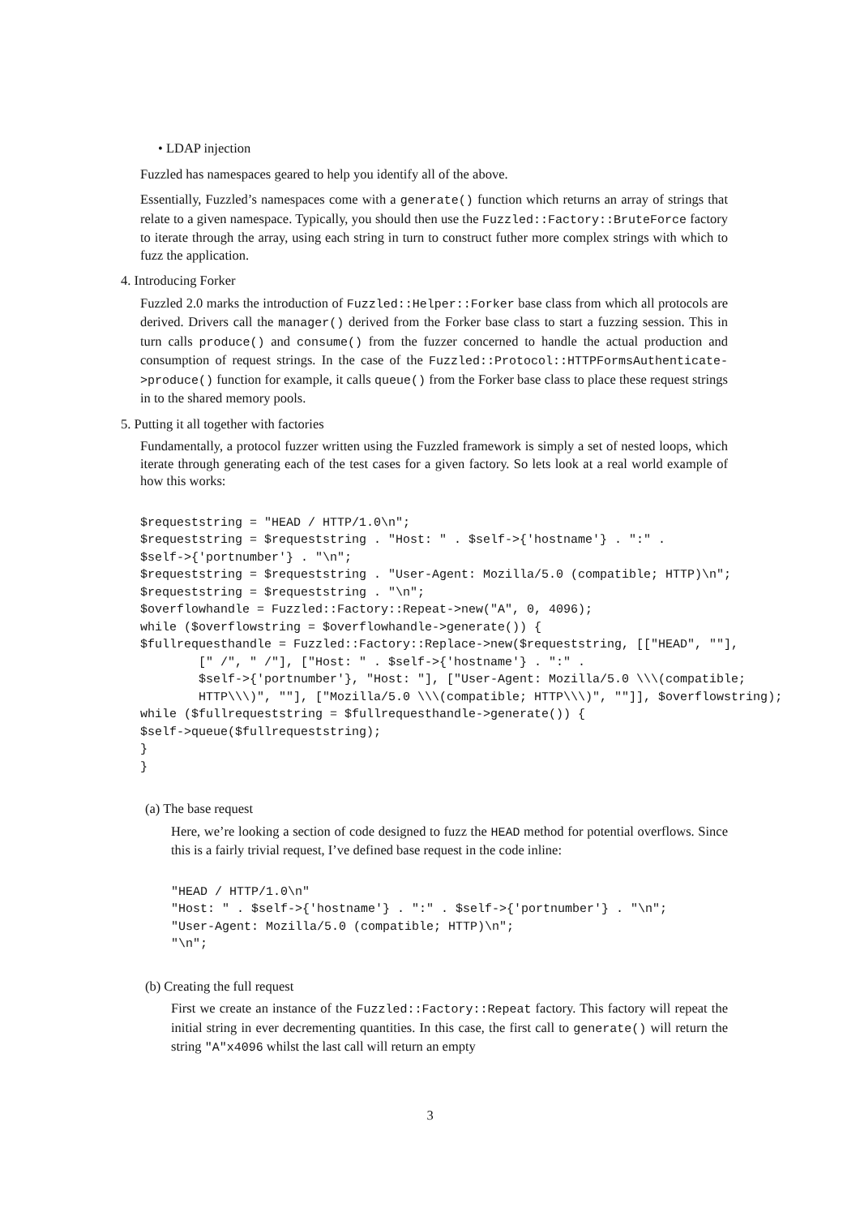• LDAP injection
Fuzzled has namespaces geared to help you identify all of the above.
Essentially, Fuzzled’s namespaces come with a generate() function which returns an array of strings that relate to a given namespace. Typically, you should then use the Fuzzled::Factory::BruteForce factory to iterate through the array, using each string in turn to construct futher more complex strings with which to fuzz the application.
4. Introducing Forker
Fuzzled 2.0 marks the introduction of Fuzzled::Helper::Forker base class from which all protocols are derived. Drivers call the manager() derived from the Forker base class to start a fuzzing session. This in turn calls produce() and consume() from the fuzzer concerned to handle the actual production and consumption of request strings. In the case of the Fuzzled::Protocol::HTTPFormsAuthenticate->produce() function for example, it calls queue() from the Forker base class to place these request strings in to the shared memory pools.
5. Putting it all together with factories
Fundamentally, a protocol fuzzer written using the Fuzzled framework is simply a set of nested loops, which iterate through generating each of the test cases for a given factory. So lets look at a real world example of how this works:
$requeststring = "HEAD / HTTP/1.0\n";
$requeststring = $requeststring . "Host: " . $self->{'hostname'} . ":" .
$self->{'portnumber'} . "\n";
$requeststring = $requeststring . "User-Agent: Mozilla/5.0 (compatible; HTTP)\n";
$requeststring = $requeststring . "\n";
$overflowhandle = Fuzzled::Factory::Repeat->new("A", 0, 4096);
while ($overflowstring = $overflowhandle->generate()) {
$fullrequesthandle = Fuzzled::Factory::Replace->new($requeststring, [["HEAD", ""],
        [" /", " /"], ["Host: " . $self->{'hostname'} . ":" .
        $self->{'portnumber'}, "Host: "], ["User-Agent: Mozilla/5.0 \\\(compatible;
        HTTP\\\)", ""], ["Mozilla/5.0 \\\(compatible; HTTP\\\)", ""]], $overflowstring);
while ($fullrequeststring = $fullrequesthandle->generate()) {
$self->queue($fullrequeststring);
}
}
(a) The base request
Here, we’re looking a section of code designed to fuzz the HEAD method for potential overflows. Since this is a fairly trivial request, I’ve defined base request in the code inline:
"HEAD / HTTP/1.0\n"
"Host: " . $self->{'hostname'} . ":" . $self->{'portnumber'} . "\n";
"User-Agent: Mozilla/5.0 (compatible; HTTP)\n";
"\n";
(b) Creating the full request
First we create an instance of the Fuzzled::Factory::Repeat factory. This factory will repeat the initial string in ever decrementing quantities. In this case, the first call to generate() will return the string "A"x4096 whilst the last call will return an empty
3